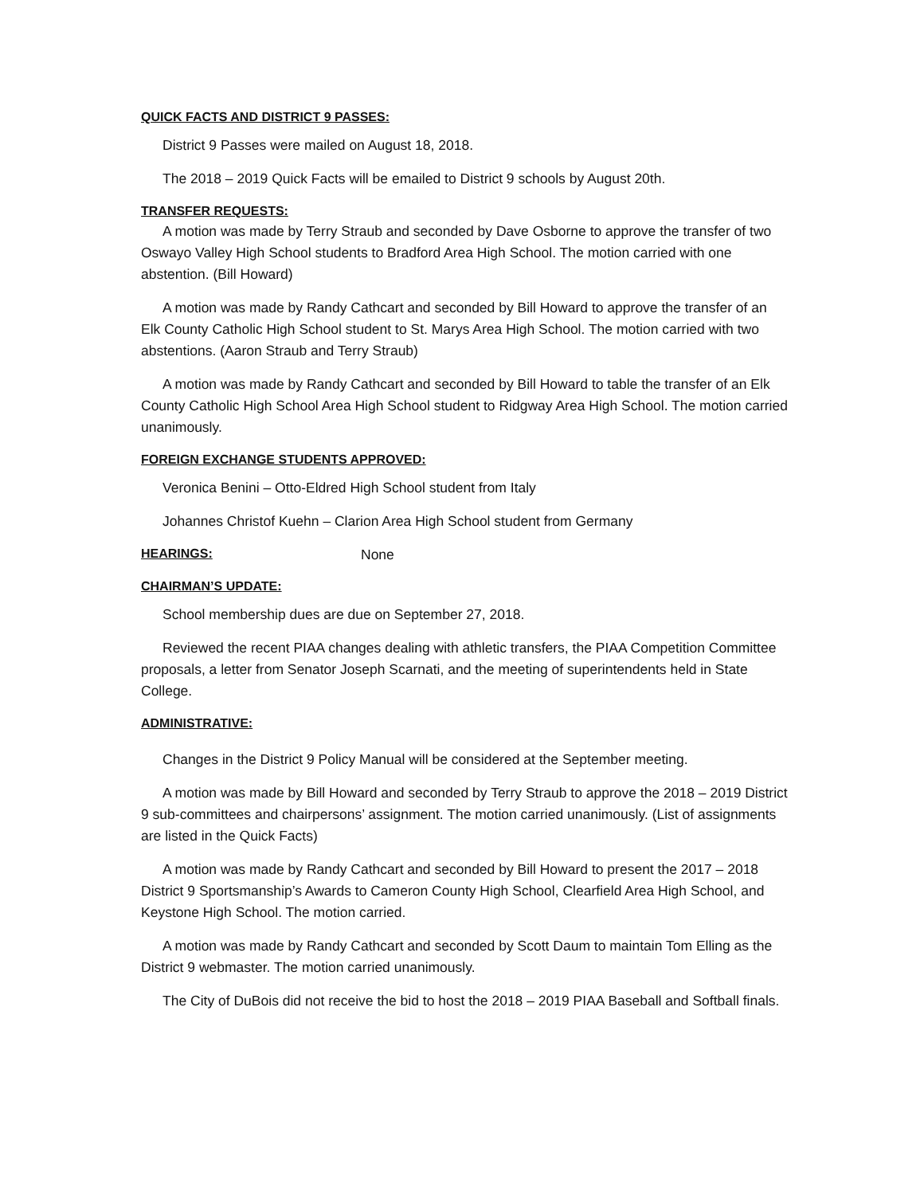QUICK FACTS AND DISTRICT 9 PASSES:
District 9 Passes were mailed on August 18, 2018.
The 2018 – 2019 Quick Facts will be emailed to District 9 schools by August 20th.
TRANSFER REQUESTS:
A motion was made by Terry Straub and seconded by Dave Osborne to approve the transfer of two Oswayo Valley High School students to Bradford Area High School. The motion carried with one abstention. (Bill Howard)
A motion was made by Randy Cathcart and seconded by Bill Howard to approve the transfer of an Elk County Catholic High School student to St. Marys Area High School. The motion carried with two abstentions. (Aaron Straub and Terry Straub)
A motion was made by Randy Cathcart and seconded by Bill Howard to table the transfer of an Elk County Catholic High School Area High School student to Ridgway Area High School. The motion carried unanimously.
FOREIGN EXCHANGE STUDENTS APPROVED:
Veronica Benini – Otto-Eldred High School student from Italy
Johannes Christof Kuehn – Clarion Area High School student from Germany
HEARINGS:
None
CHAIRMAN’S UPDATE:
School membership dues are due on September 27, 2018.
Reviewed the recent PIAA changes dealing with athletic transfers, the PIAA Competition Committee proposals, a letter from Senator Joseph Scarnati, and the meeting of superintendents held in State College.
ADMINISTRATIVE:
Changes in the District 9 Policy Manual will be considered at the September meeting.
A motion was made by Bill Howard and seconded by Terry Straub to approve the 2018 – 2019 District 9 sub-committees and chairpersons’ assignment. The motion carried unanimously. (List of assignments are listed in the Quick Facts)
A motion was made by Randy Cathcart and seconded by Bill Howard to present the 2017 – 2018 District 9 Sportsmanship’s Awards to Cameron County High School, Clearfield Area High School, and Keystone High School. The motion carried.
A motion was made by Randy Cathcart and seconded by Scott Daum to maintain Tom Elling as the District 9 webmaster. The motion carried unanimously.
The City of DuBois did not receive the bid to host the 2018 – 2019 PIAA Baseball and Softball finals.